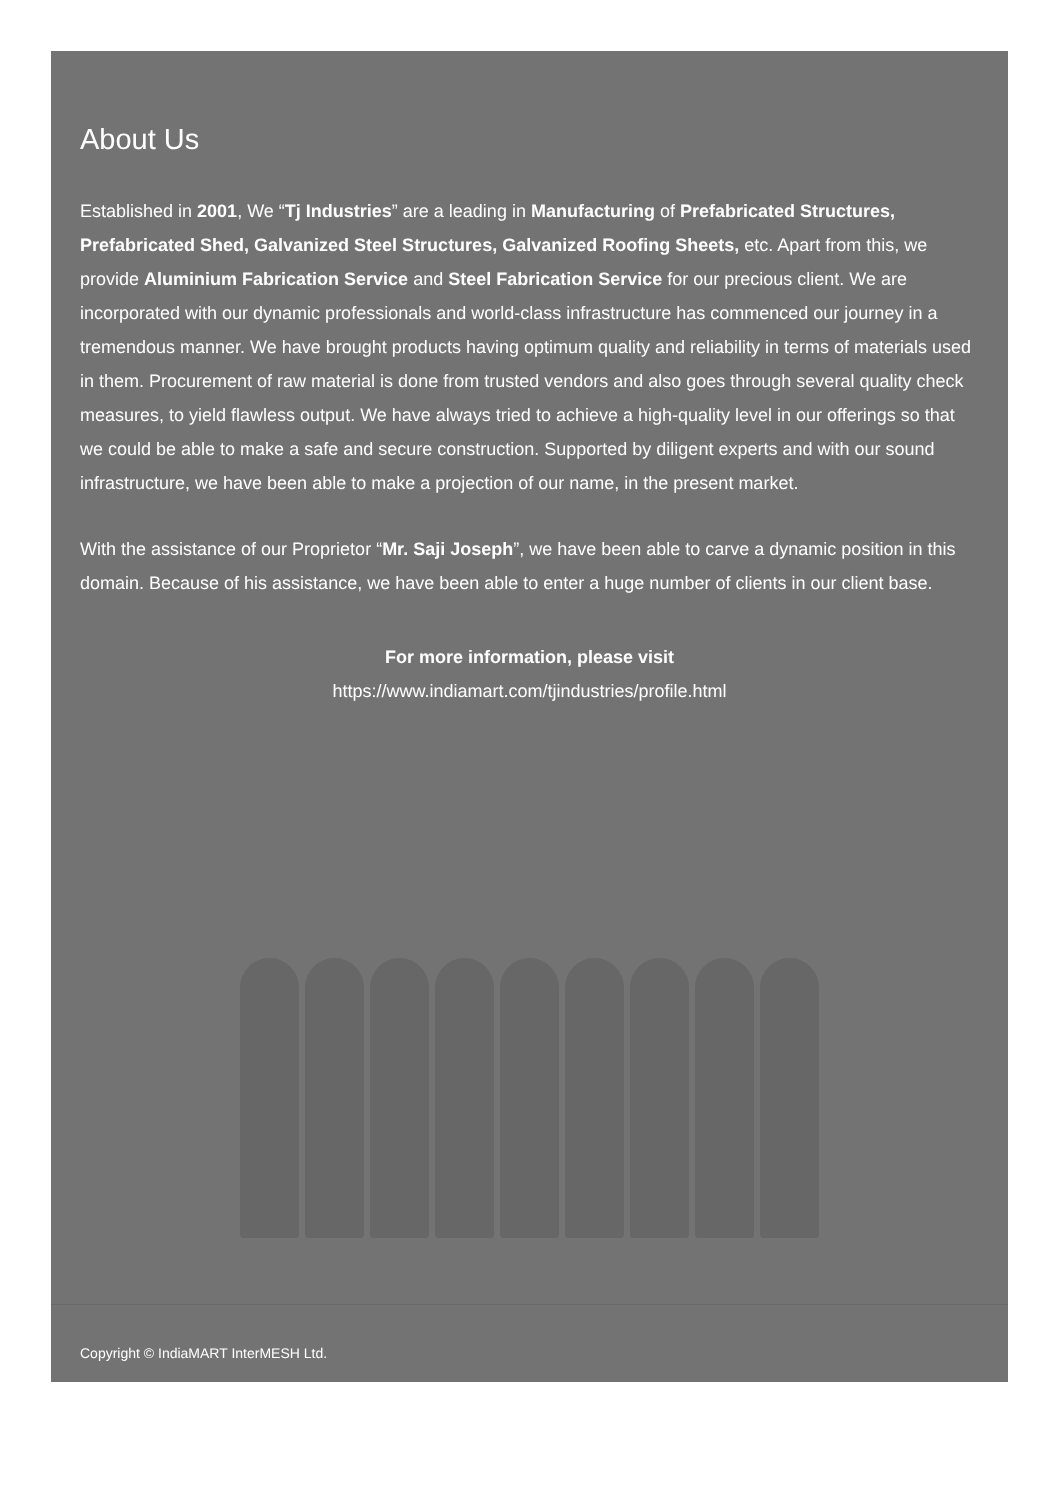About Us
Established in 2001, We “Tj Industries” are a leading in Manufacturing of Prefabricated Structures, Prefabricated Shed, Galvanized Steel Structures, Galvanized Roofing Sheets, etc. Apart from this, we provide Aluminium Fabrication Service and Steel Fabrication Service for our precious client. We are incorporated with our dynamic professionals and world-class infrastructure has commenced our journey in a tremendous manner. We have brought products having optimum quality and reliability in terms of materials used in them. Procurement of raw material is done from trusted vendors and also goes through several quality check measures, to yield flawless output. We have always tried to achieve a high-quality level in our offerings so that we could be able to make a safe and secure construction. Supported by diligent experts and with our sound infrastructure, we have been able to make a projection of our name, in the present market.
With the assistance of our Proprietor “Mr. Saji Joseph”, we have been able to carve a dynamic position in this domain. Because of his assistance, we have been able to enter a huge number of clients in our client base.
For more information, please visit
https://www.indiamart.com/tjindustries/profile.html
Copyright © IndiaMART InterMESH Ltd.